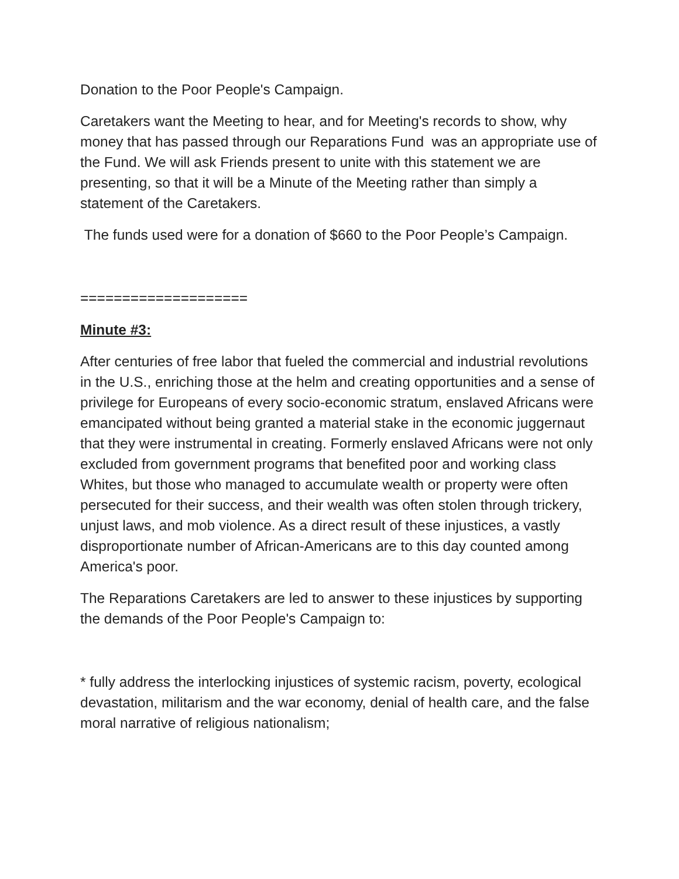Donation to the Poor People's Campaign.
Caretakers want the Meeting to hear, and for Meeting's records to show, why money that has passed through our Reparations Fund was an appropriate use of the Fund. We will ask Friends present to unite with this statement we are presenting, so that it will be a Minute of the Meeting rather than simply a statement of the Caretakers.
The funds used were for a donation of $660 to the Poor People’s Campaign.
====================
Minute #3:
After centuries of free labor that fueled the commercial and industrial revolutions in the U.S., enriching those at the helm and creating opportunities and a sense of privilege for Europeans of every socio-economic stratum, enslaved Africans were emancipated without being granted a material stake in the economic juggernaut that they were instrumental in creating. Formerly enslaved Africans were not only excluded from government programs that benefited poor and working class Whites, but those who managed to accumulate wealth or property were often persecuted for their success, and their wealth was often stolen through trickery, unjust laws, and mob violence. As a direct result of these injustices, a vastly disproportionate number of African-Americans are to this day counted among America's poor.
The Reparations Caretakers are led to answer to these injustices by supporting the demands of the Poor People's Campaign to:
* fully address the interlocking injustices of systemic racism, poverty, ecological devastation, militarism and the war economy, denial of health care, and the false moral narrative of religious nationalism;